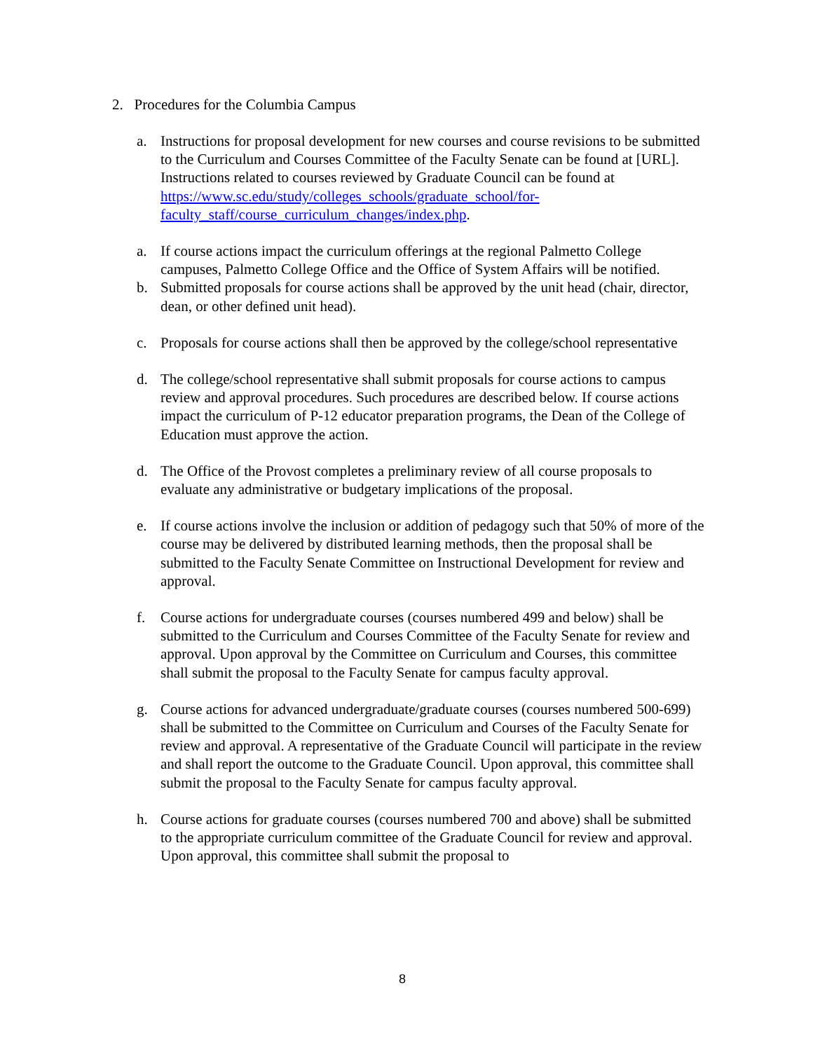2. Procedures for the Columbia Campus
a. Instructions for proposal development for new courses and course revisions to be submitted to the Curriculum and Courses Committee of the Faculty Senate can be found at [URL]. Instructions related to courses reviewed by Graduate Council can be found at https://www.sc.edu/study/colleges_schools/graduate_school/for-faculty_staff/course_curriculum_changes/index.php.
a. If course actions impact the curriculum offerings at the regional Palmetto College campuses, Palmetto College Office and the Office of System Affairs will be notified.
b. Submitted proposals for course actions shall be approved by the unit head (chair, director, dean, or other defined unit head).
c. Proposals for course actions shall then be approved by the college/school representative
d. The college/school representative shall submit proposals for course actions to campus review and approval procedures. Such procedures are described below. If course actions impact the curriculum of P-12 educator preparation programs, the Dean of the College of Education must approve the action.
d. The Office of the Provost completes a preliminary review of all course proposals to evaluate any administrative or budgetary implications of the proposal.
e. If course actions involve the inclusion or addition of pedagogy such that 50% of more of the course may be delivered by distributed learning methods, then the proposal shall be submitted to the Faculty Senate Committee on Instructional Development for review and approval.
f. Course actions for undergraduate courses (courses numbered 499 and below) shall be submitted to the Curriculum and Courses Committee of the Faculty Senate for review and approval. Upon approval by the Committee on Curriculum and Courses, this committee shall submit the proposal to the Faculty Senate for campus faculty approval.
g. Course actions for advanced undergraduate/graduate courses (courses numbered 500-699) shall be submitted to the Committee on Curriculum and Courses of the Faculty Senate for review and approval. A representative of the Graduate Council will participate in the review and shall report the outcome to the Graduate Council. Upon approval, this committee shall submit the proposal to the Faculty Senate for campus faculty approval.
h. Course actions for graduate courses (courses numbered 700 and above) shall be submitted to the appropriate curriculum committee of the Graduate Council for review and approval. Upon approval, this committee shall submit the proposal to
8